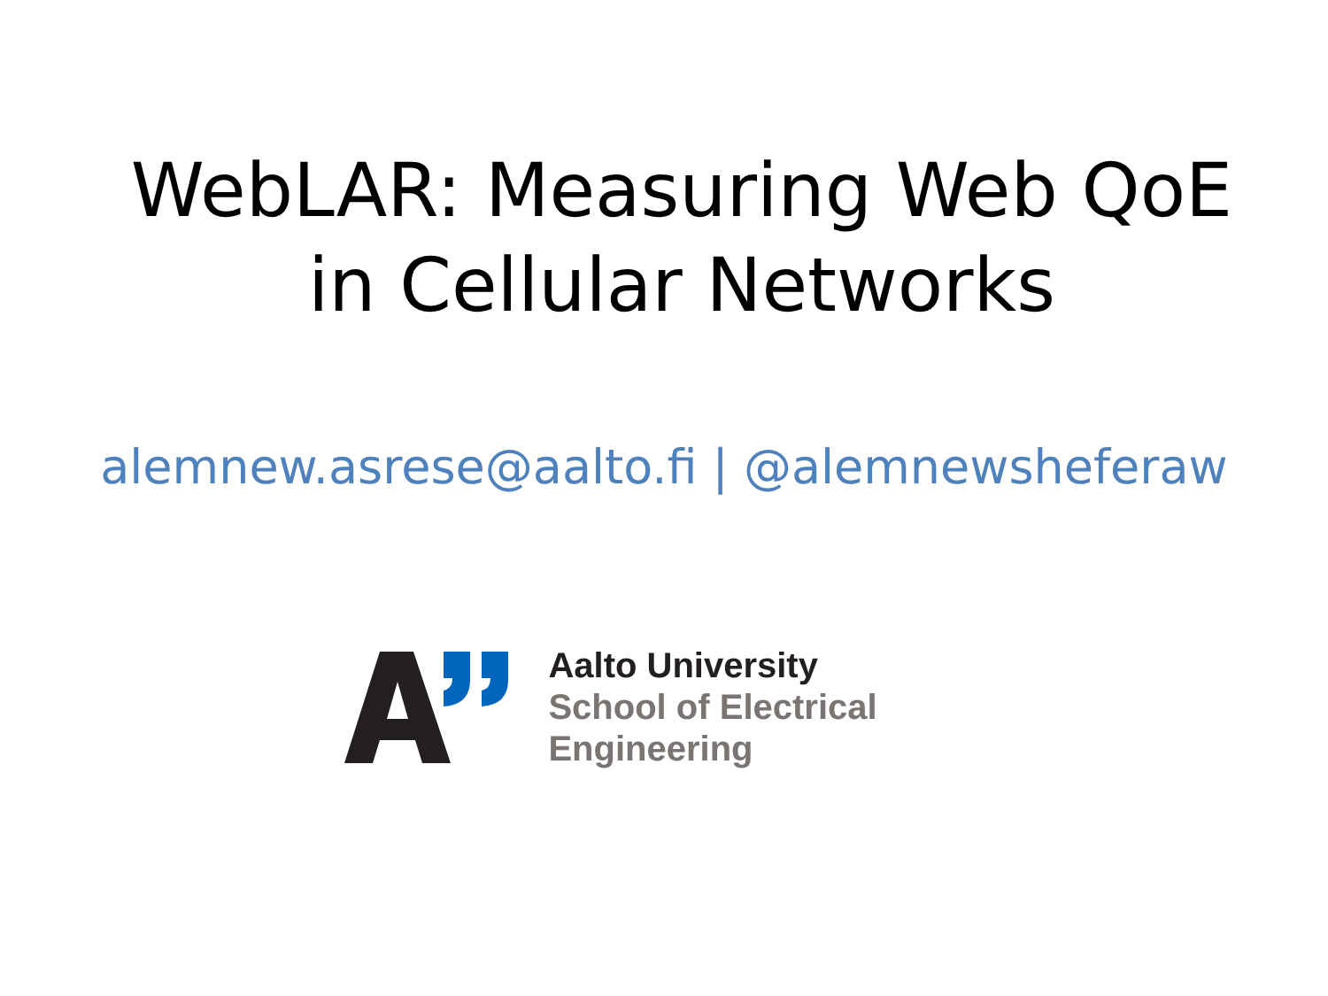WebLAR: Measuring Web QoE
in Cellular Networks
alemnew.asrese@aalto.fi | @alemnewsheferaw
Aalto University
School of Electrical
Engineering